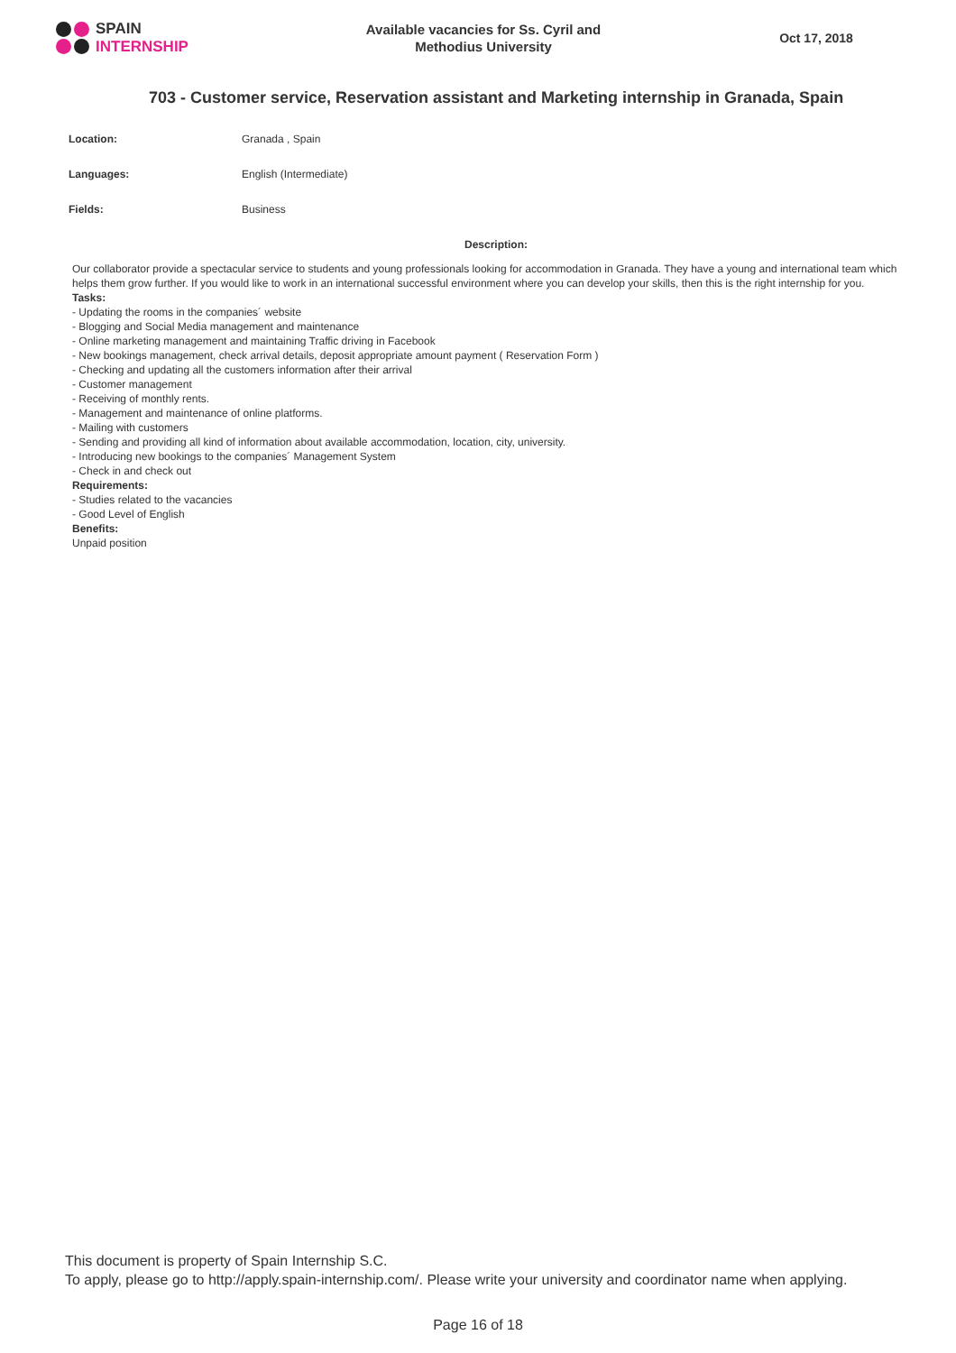SPAIN
INTERNSHIP
Available vacancies for Ss. Cyril and
Methodius University
Oct 17, 2018
703 - Customer service, Reservation assistant and Marketing internship in Granada, Spain
| Location: | Granada , Spain |
| Languages: | English (Intermediate) |
| Fields: | Business |
Description:
Our collaborator provide a spectacular service to students and young professionals looking for accommodation in Granada. They have a young and international team which helps them grow further. If you would like to work in an international successful environment where you can develop your skills, then this is the right internship for you.
Tasks:
- Updating the rooms in the companies´ website
- Blogging and Social Media management and maintenance
- Online marketing management and maintaining Traffic driving in Facebook
- New bookings management, check arrival details, deposit appropriate amount payment ( Reservation Form )
- Checking and updating all the customers information after their arrival
- Customer management
- Receiving of monthly rents.
- Management and maintenance of online platforms.
- Mailing with customers
- Sending and providing all kind of information about available accommodation, location, city, university.
- Introducing new bookings to the companies´ Management System
- Check in and check out
Requirements:
- Studies related to the vacancies
- Good Level of English
Benefits:
Unpaid position
This document is property of Spain Internship S.C.
To apply, please go to http://apply.spain-internship.com/. Please write your university and coordinator name when applying.
Page 16 of 18